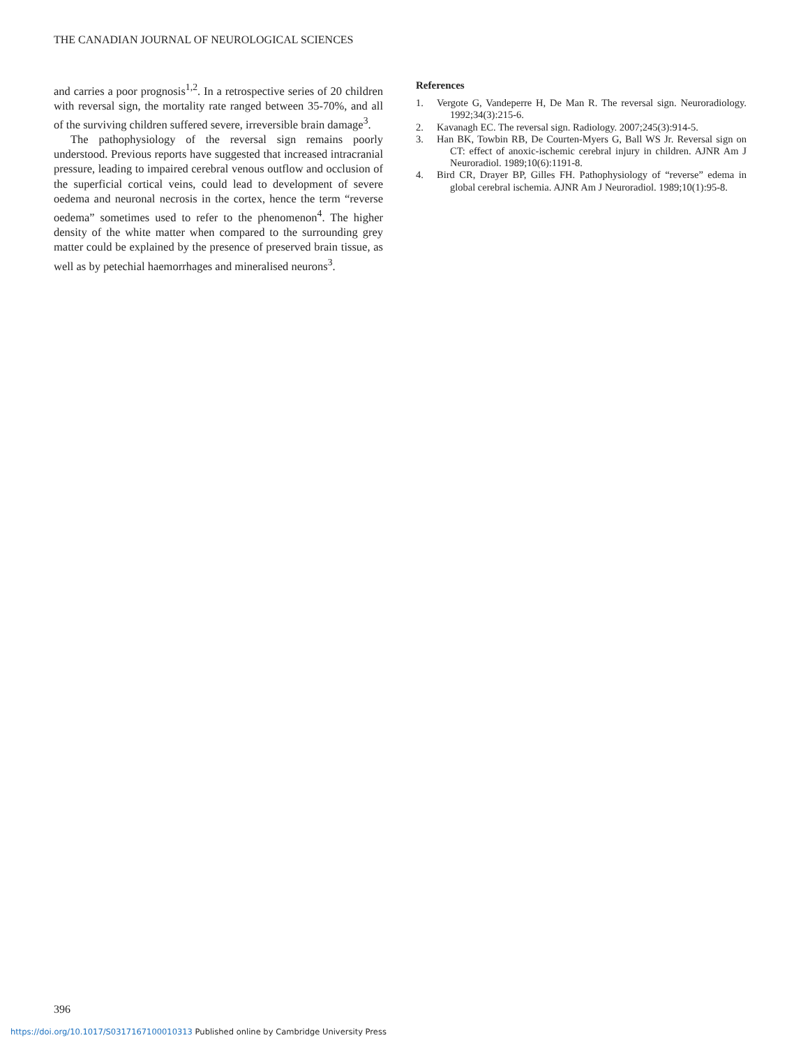THE CANADIAN JOURNAL OF NEUROLOGICAL SCIENCES
and carries a poor prognosis<sup>1,2</sup>. In a retrospective series of 20 children with reversal sign, the mortality rate ranged between 35-70%, and all of the surviving children suffered severe, irreversible brain damage<sup>3</sup>.
The pathophysiology of the reversal sign remains poorly understood. Previous reports have suggested that increased intracranial pressure, leading to impaired cerebral venous outflow and occlusion of the superficial cortical veins, could lead to development of severe oedema and neuronal necrosis in the cortex, hence the term “reverse oedema” sometimes used to refer to the phenomenon<sup>4</sup>. The higher density of the white matter when compared to the surrounding grey matter could be explained by the presence of preserved brain tissue, as well as by petechial haemorrhages and mineralised neurons<sup>3</sup>.
References
1. Vergote G, Vandeperre H, De Man R. The reversal sign. Neuroradiology. 1992;34(3):215-6.
2. Kavanagh EC. The reversal sign. Radiology. 2007;245(3):914-5.
3. Han BK, Towbin RB, De Courten-Myers G, Ball WS Jr. Reversal sign on CT: effect of anoxic-ischemic cerebral injury in children. AJNR Am J Neuroradiol. 1989;10(6):1191-8.
4. Bird CR, Drayer BP, Gilles FH. Pathophysiology of “reverse” edema in global cerebral ischemia. AJNR Am J Neuroradiol. 1989;10(1):95-8.
396
https://doi.org/10.1017/S0317167100010313 Published online by Cambridge University Press